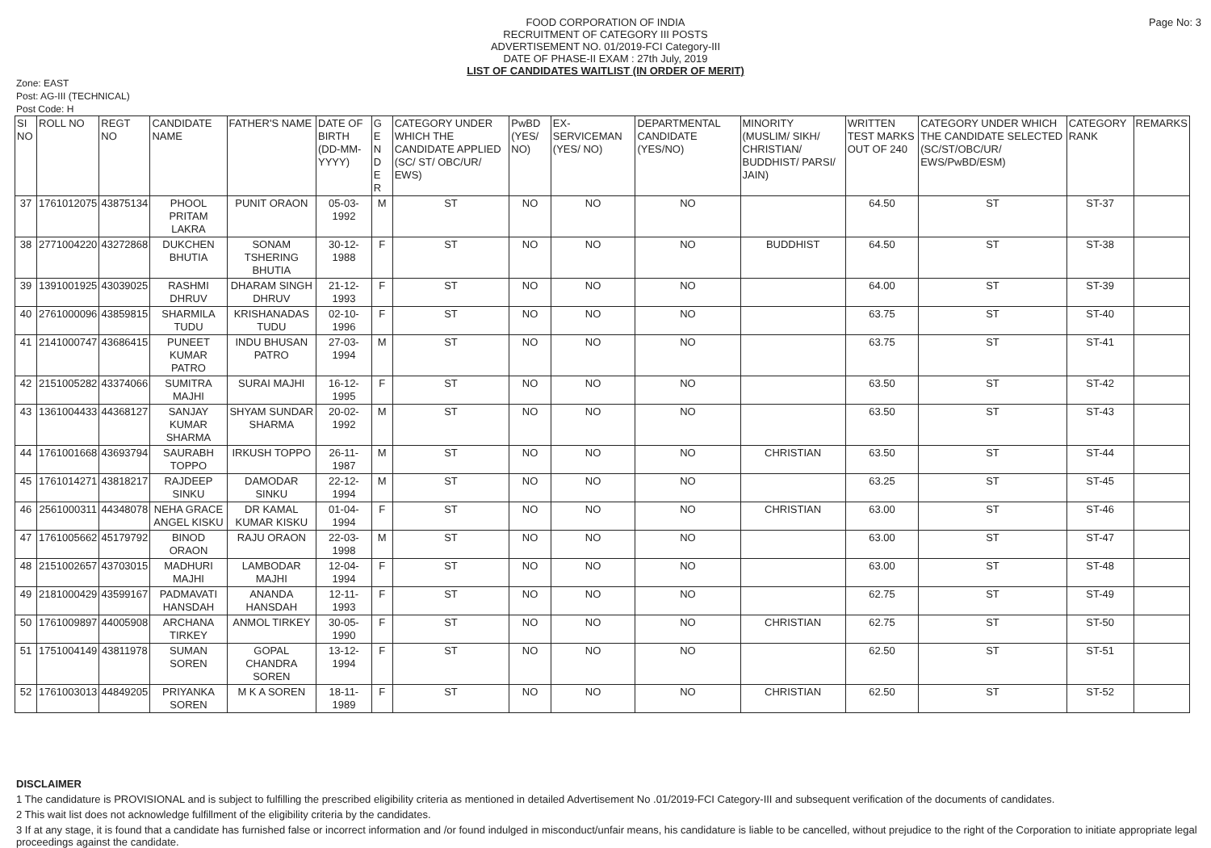Page No: 3
FOOD CORPORATION OF INDIA
RECRUITMENT OF CATEGORY III POSTS
ADVERTISEMENT NO. 01/2019-FCI Category-III
DATE OF PHASE-II EXAM : 27th July, 2019
LIST OF CANDIDATES WAITLIST (IN ORDER OF MERIT)
Zone: EAST
Post: AG-III (TECHNICAL)
Post Code: H
| SI NO | ROLL NO | REGT NO | CANDIDATE NAME | FATHER'S NAME | DATE OF BIRTH (DD-MM-YYYY) | G E N D E R | CATEGORY UNDER WHICH THE CANDIDATE APPLIED (SC/ ST/ OBC/UR/ EWS) | PwBD (YES/ NO) | EX-SERVICEMAN (YES/ NO) | DEPARTMENTAL CANDIDATE (YES/NO) | MINORITY (MUSLIM/ SIKH/ CHRISTIAN/ BUDDHIST/ PARSI/ JAIN) | WRITTEN TEST MARKS OUT OF 240 | CATEGORY UNDER WHICH THE CANDIDATE SELECTED (SC/ST/OBC/UR/ EWS/PwBD/ESM) | CATEGORY RANK | REMARKS |
| --- | --- | --- | --- | --- | --- | --- | --- | --- | --- | --- | --- | --- | --- | --- | --- |
| 37 | 1761012075 | 43875134 | PHOOL PRITAM LAKRA | PUNIT ORAON | 05-03-1992 | M | ST | NO | NO | NO | | 64.50 | ST | ST-37 | |
| 38 | 2771004220 | 43272868 | DUKCHEN BHUTIA | SONAM TSHERING BHUTIA | 30-12-1988 | F | ST | NO | NO | NO | BUDDHIST | 64.50 | ST | ST-38 | |
| 39 | 1391001925 | 43039025 | RASHMI DHRUV | DHARAM SINGH DHRUV | 21-12-1993 | F | ST | NO | NO | NO | | 64.00 | ST | ST-39 | |
| 40 | 2761000096 | 43859815 | SHARMILA TUDU | KRISHANADAS TUDU | 02-10-1996 | F | ST | NO | NO | NO | | 63.75 | ST | ST-40 | |
| 41 | 2141000747 | 43686415 | PUNEET KUMAR PATRO | INDU BHUSAN PATRO | 27-03-1994 | M | ST | NO | NO | NO | | 63.75 | ST | ST-41 | |
| 42 | 2151005282 | 43374066 | SUMITRA MAJHI | SURAI MAJHI | 16-12-1995 | F | ST | NO | NO | NO | | 63.50 | ST | ST-42 | |
| 43 | 1361004433 | 44368127 | SANJAY KUMAR SHARMA | SHYAM SUNDAR SHARMA | 20-02-1992 | M | ST | NO | NO | NO | | 63.50 | ST | ST-43 | |
| 44 | 1761001668 | 43693794 | SAURABH TOPPO | IRKUSH TOPPO | 26-11-1987 | M | ST | NO | NO | NO | CHRISTIAN | 63.50 | ST | ST-44 | |
| 45 | 1761014271 | 43818217 | RAJDEEP SINKU | DAMODAR SINKU | 22-12-1994 | M | ST | NO | NO | NO | | 63.25 | ST | ST-45 | |
| 46 | 2561000311 | 44348078 | NEHA GRACE ANGEL KISKU | DR KAMAL KUMAR KISKU | 01-04-1994 | F | ST | NO | NO | NO | CHRISTIAN | 63.00 | ST | ST-46 | |
| 47 | 1761005662 | 45179792 | BINOD ORAON | RAJU ORAON | 22-03-1998 | M | ST | NO | NO | NO | | 63.00 | ST | ST-47 | |
| 48 | 2151002657 | 43703015 | MADHURI MAJHI | LAMBODAR MAJHI | 12-04-1994 | F | ST | NO | NO | NO | | 63.00 | ST | ST-48 | |
| 49 | 2181000429 | 43599167 | PADMAVATI HANSDAH | ANANDA HANSDAH | 12-11-1993 | F | ST | NO | NO | NO | | 62.75 | ST | ST-49 | |
| 50 | 1761009897 | 44005908 | ARCHANA TIRKEY | ANMOL TIRKEY | 30-05-1990 | F | ST | NO | NO | NO | CHRISTIAN | 62.75 | ST | ST-50 | |
| 51 | 1751004149 | 43811978 | SUMAN SOREN | GOPAL CHANDRA SOREN | 13-12-1994 | F | ST | NO | NO | NO | | 62.50 | ST | ST-51 | |
| 52 | 1761003013 | 44849205 | PRIYANKA SOREN | M K A SOREN | 18-11-1989 | F | ST | NO | NO | NO | CHRISTIAN | 62.50 | ST | ST-52 | |
DISCLAIMER
1 The candidature is PROVISIONAL and is subject to fulfilling the prescribed eligibility criteria as mentioned in detailed Advertisement No .01/2019-FCI Category-III and subsequent verification of the documents of candidates.
2 This wait list does not acknowledge fulfillment of the eligibility criteria by the candidates.
3 If at any stage, it is found that a candidate has furnished false or incorrect information and /or found indulged in misconduct/unfair means, his candidature is liable to be cancelled, without prejudice to the right of the Corporation to initiate appropriate legal proceedings against the candidate.